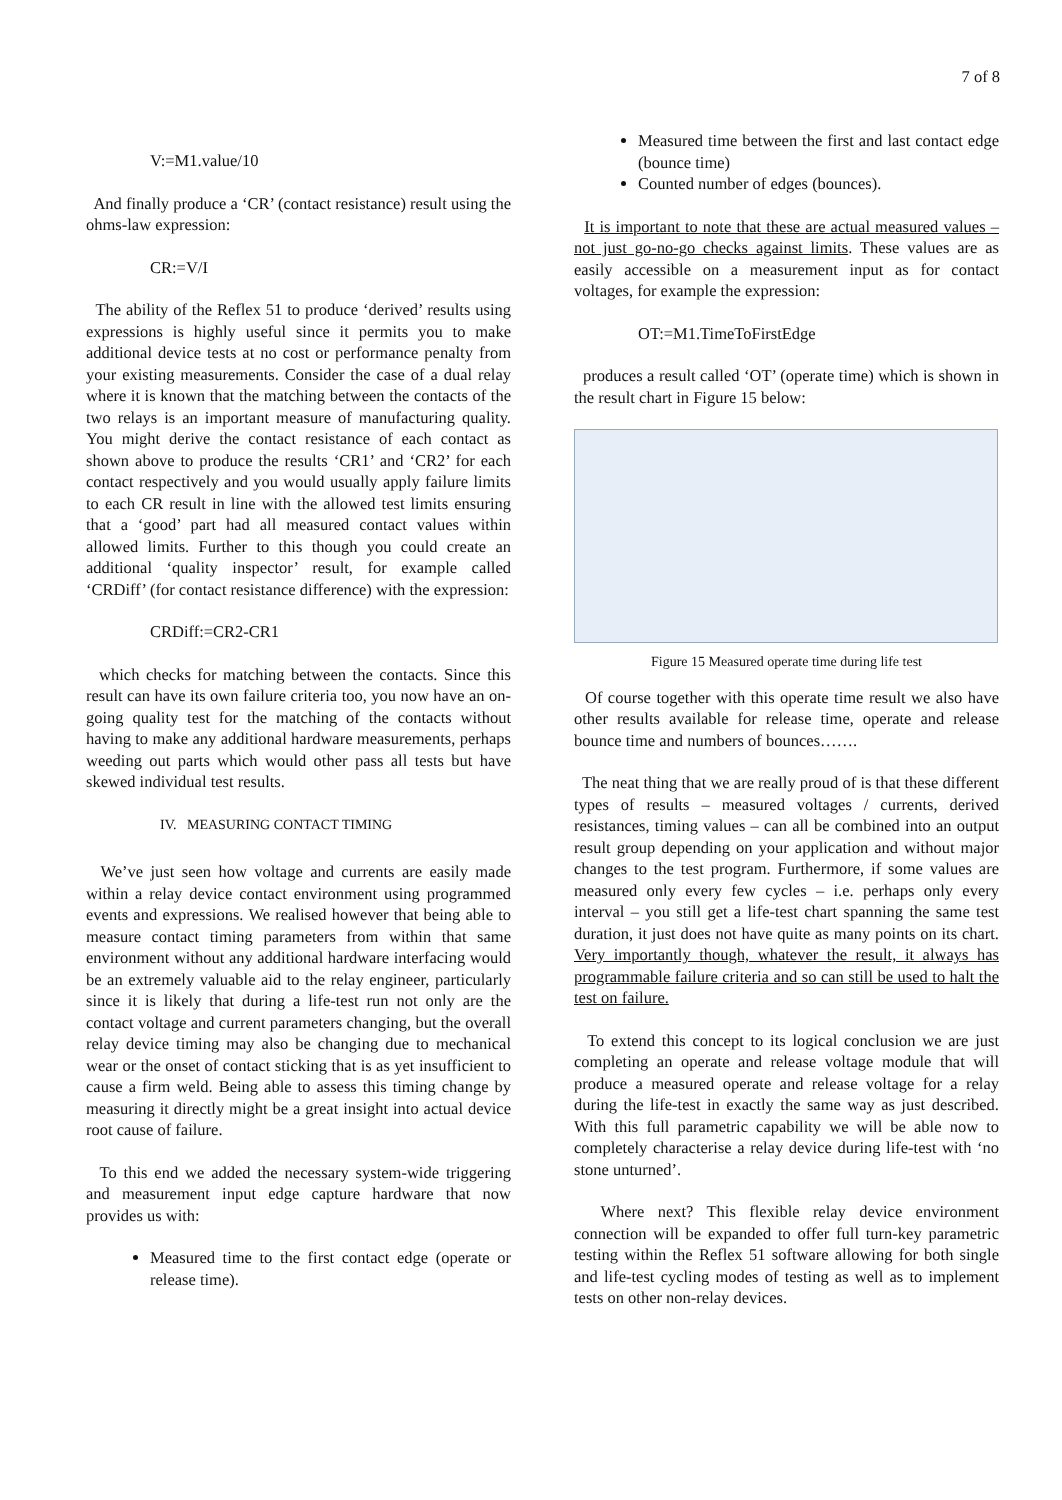7 of 8
V:=M1.value/10
And finally produce a ‘CR’ (contact resistance) result using the ohms-law expression:
CR:=V/I
The ability of the Reflex 51 to produce ‘derived’ results using expressions is highly useful since it permits you to make additional device tests at no cost or performance penalty from your existing measurements. Consider the case of a dual relay where it is known that the matching between the contacts of the two relays is an important measure of manufacturing quality. You might derive the contact resistance of each contact as shown above to produce the results ‘CR1’ and ‘CR2’ for each contact respectively and you would usually apply failure limits to each CR result in line with the allowed test limits ensuring that a ‘good’ part had all measured contact values within allowed limits. Further to this though you could create an additional ‘quality inspector’ result, for example called ‘CRDiff’ (for contact resistance difference) with the expression:
CRDiff:=CR2-CR1
which checks for matching between the contacts. Since this result can have its own failure criteria too, you now have an on-going quality test for the matching of the contacts without having to make any additional hardware measurements, perhaps weeding out parts which would other pass all tests but have skewed individual test results.
IV. MEASURING CONTACT TIMING
We’ve just seen how voltage and currents are easily made within a relay device contact environment using programmed events and expressions. We realised however that being able to measure contact timing parameters from within that same environment without any additional hardware interfacing would be an extremely valuable aid to the relay engineer, particularly since it is likely that during a life-test run not only are the contact voltage and current parameters changing, but the overall relay device timing may also be changing due to mechanical wear or the onset of contact sticking that is as yet insufficient to cause a firm weld. Being able to assess this timing change by measuring it directly might be a great insight into actual device root cause of failure.
To this end we added the necessary system-wide triggering and measurement input edge capture hardware that now provides us with:
Measured time to the first contact edge (operate or release time).
Measured time between the first and last contact edge (bounce time)
Counted number of edges (bounces).
It is important to note that these are actual measured values – not just go-no-go checks against limits. These values are as easily accessible on a measurement input as for contact voltages, for example the expression:
OT:=M1.TimeToFirstEdge
produces a result called ‘OT’ (operate time) which is shown in the result chart in Figure 15 below:
Figure 15 Measured operate time during life test
Of course together with this operate time result we also have other results available for release time, operate and release bounce time and numbers of bounces…….
The neat thing that we are really proud of is that these different types of results – measured voltages / currents, derived resistances, timing values – can all be combined into an output result group depending on your application and without major changes to the test program. Furthermore, if some values are measured only every few cycles – i.e. perhaps only every interval – you still get a life-test chart spanning the same test duration, it just does not have quite as many points on its chart. Very importantly though, whatever the result, it always has programmable failure criteria and so can still be used to halt the test on failure.
To extend this concept to its logical conclusion we are just completing an operate and release voltage module that will produce a measured operate and release voltage for a relay during the life-test in exactly the same way as just described. With this full parametric capability we will be able now to completely characterise a relay device during life-test with ‘no stone unturned’.
Where next? This flexible relay device environment connection will be expanded to offer full turn-key parametric testing within the Reflex 51 software allowing for both single and life-test cycling modes of testing as well as to implement tests on other non-relay devices.